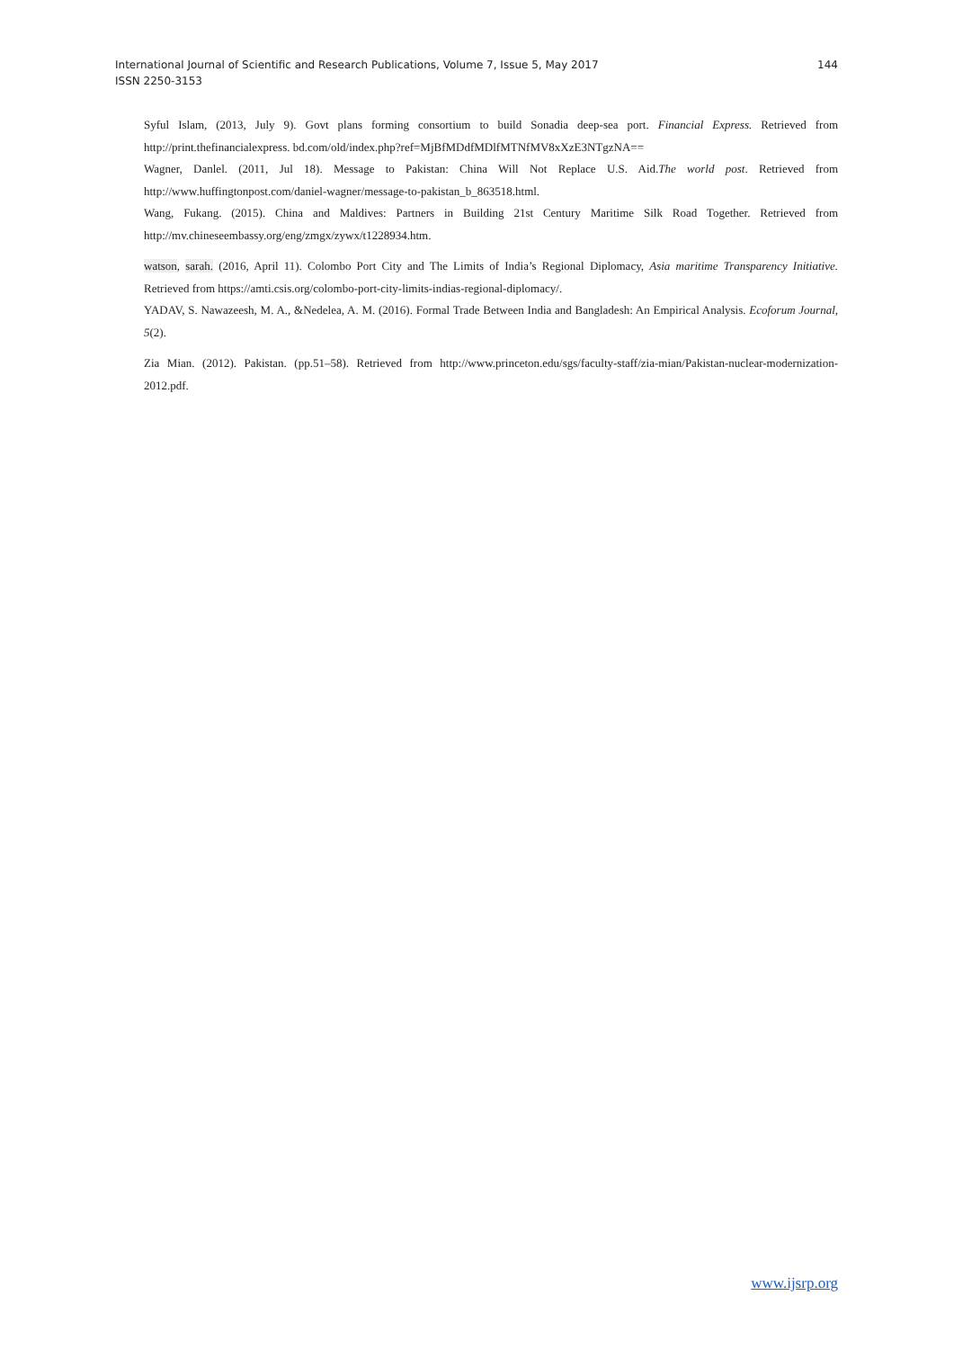International Journal of Scientific and Research Publications, Volume 7, Issue 5, May 2017
ISSN 2250-3153
144
Syful Islam, (2013, July 9). Govt plans forming consortium to build Sonadia deep-sea port. Financial Express. Retrieved from http://print.thefinancialexpress. bd.com/old/index.php?ref=MjBfMDdfMDlfMTNfMV8xXzE3NTgzNA==
Wagner, Danlel. (2011, Jul 18). Message to Pakistan: China Will Not Replace U.S. Aid.The world post. Retrieved from http://www.huffingtonpost.com/daniel-wagner/message-to-pakistan_b_863518.html.
Wang, Fukang. (2015). China and Maldives: Partners in Building 21st Century Maritime Silk Road Together. Retrieved from http://mv.chineseembassy.org/eng/zmgx/zywx/t1228934.htm.
watson, sarah. (2016, April 11). Colombo Port City and The Limits of India’s Regional Diplomacy, Asia maritime Transparency Initiative. Retrieved from https://amti.csis.org/colombo-port-city-limits-indias-regional-diplomacy/.
YADAV, S. Nawazeesh, M. A., &Nedelea, A. M. (2016). Formal Trade Between India and Bangladesh: An Empirical Analysis. Ecoforum Journal, 5(2).
Zia Mian. (2012). Pakistan. (pp.51–58). Retrieved from http://www.princeton.edu/sgs/faculty-staff/zia-mian/Pakistan-nuclear-modernization-2012.pdf.
www.ijsrp.org